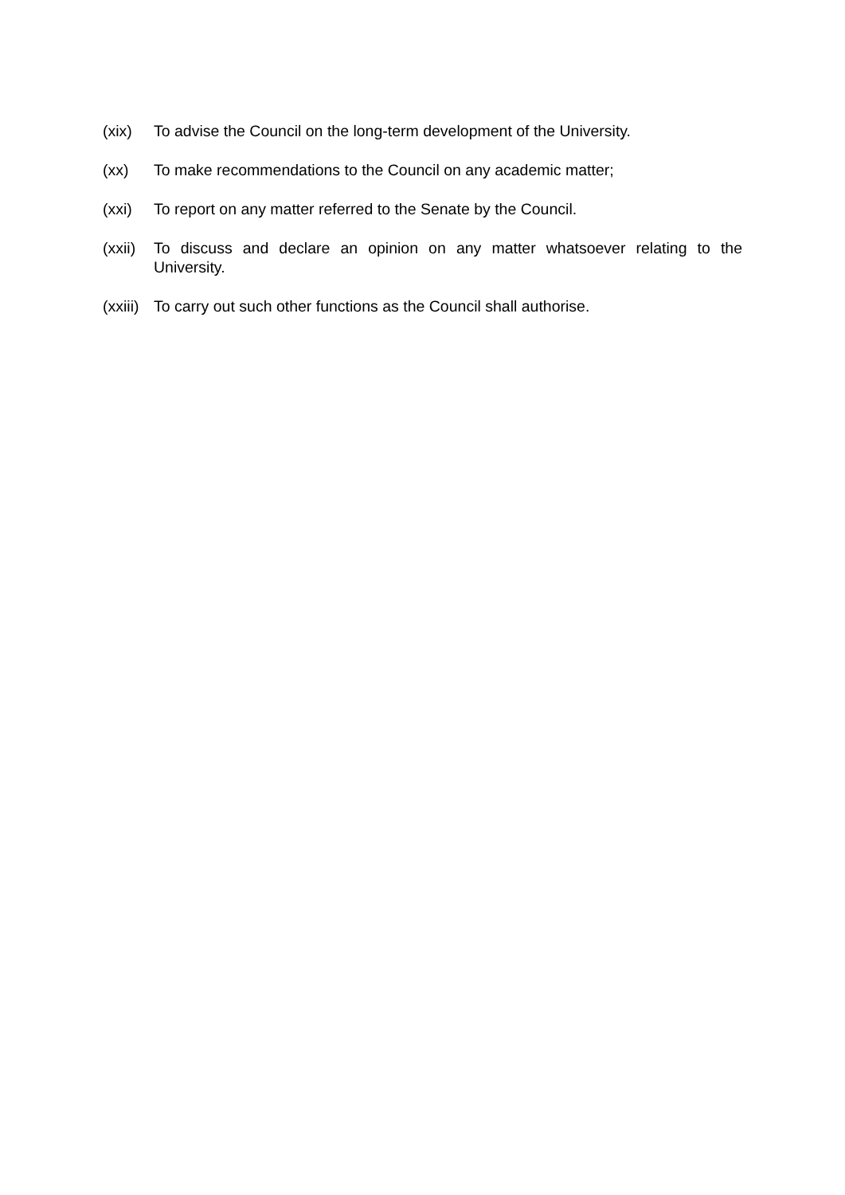(xix) To advise the Council on the long-term development of the University.
(xx) To make recommendations to the Council on any academic matter;
(xxi) To report on any matter referred to the Senate by the Council.
(xxii)
To discuss and declare an opinion on any matter whatsoever relating to the University.
(xxiii)
To carry out such other functions as the Council shall authorise.